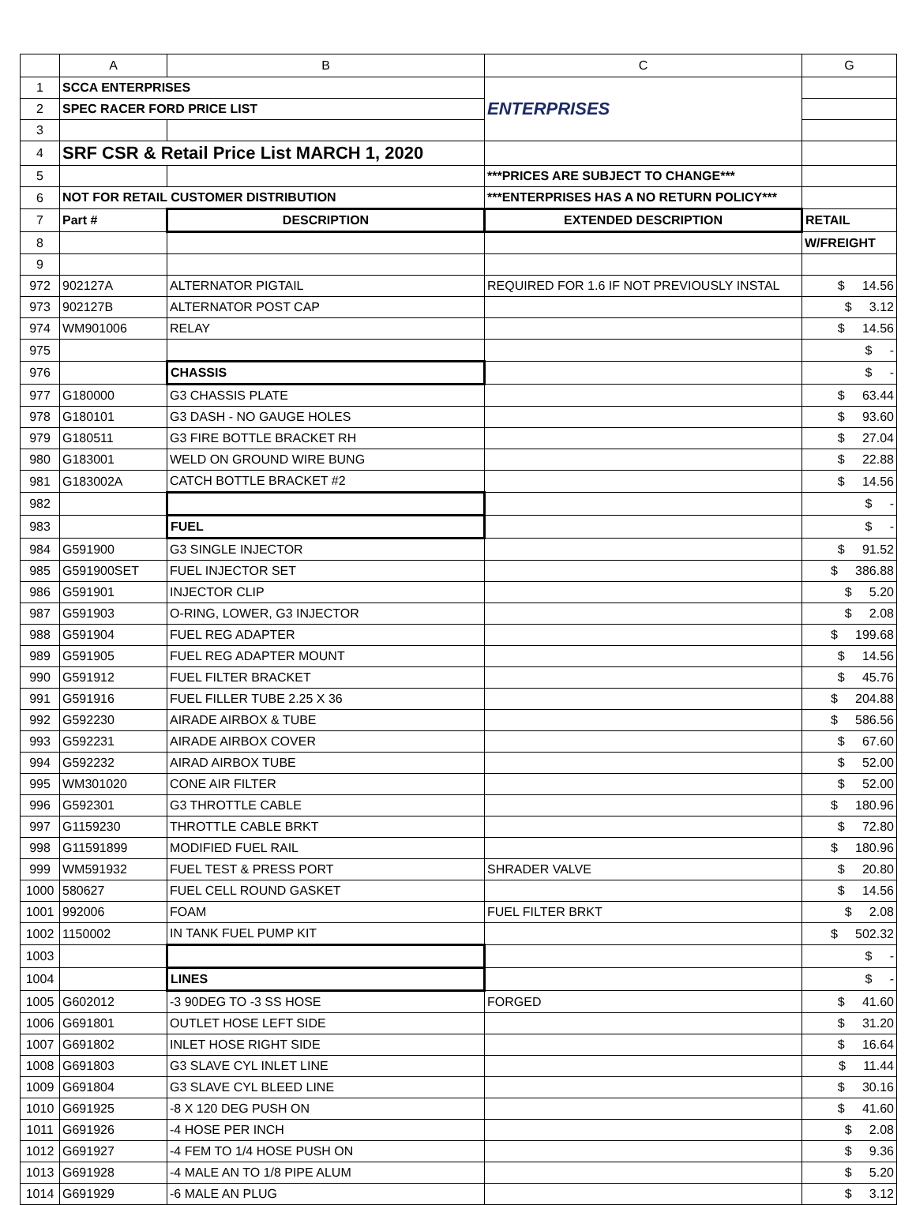| | A | B | C | G |
| --- | --- | --- | --- | --- |
| 1 | SCCA ENTERPRISES | | ENTERPRISES | |
| 2 | SPEC RACER FORD PRICE LIST | | | |
| 3 | | | | |
| 4 | SRF CSR & Retail Price List MARCH 1, 2020 | | | |
| 5 | | | ***PRICES ARE SUBJECT TO CHANGE*** | |
| 6 | NOT FOR RETAIL CUSTOMER DISTRIBUTION | | ***ENTERPRISES HAS A NO RETURN POLICY*** | |
| 7 | Part # | DESCRIPTION | EXTENDED DESCRIPTION | RETAIL |
| 8 | | | | W/FREIGHT |
| 9 | | | | |
| 972 | 902127A | ALTERNATOR PIGTAIL | REQUIRED FOR 1.6 IF NOT PREVIOUSLY INSTAL | $ 14.56 |
| 973 | 902127B | ALTERNATOR POST CAP | | $ 3.12 |
| 974 | WM901006 | RELAY | | $ 14.56 |
| 975 | | | | $ - |
| 976 | | CHASSIS | | $ - |
| 977 | G180000 | G3 CHASSIS PLATE | | $ 63.44 |
| 978 | G180101 | G3 DASH - NO GAUGE HOLES | | $ 93.60 |
| 979 | G180511 | G3 FIRE BOTTLE BRACKET RH | | $ 27.04 |
| 980 | G183001 | WELD ON GROUND WIRE BUNG | | $ 22.88 |
| 981 | G183002A | CATCH BOTTLE BRACKET #2 | | $ 14.56 |
| 982 | | | | $ - |
| 983 | | FUEL | | $ - |
| 984 | G591900 | G3 SINGLE INJECTOR | | $ 91.52 |
| 985 | G591900SET | FUEL INJECTOR SET | | $ 386.88 |
| 986 | G591901 | INJECTOR CLIP | | $ 5.20 |
| 987 | G591903 | O-RING, LOWER, G3 INJECTOR | | $ 2.08 |
| 988 | G591904 | FUEL REG ADAPTER | | $ 199.68 |
| 989 | G591905 | FUEL REG ADAPTER MOUNT | | $ 14.56 |
| 990 | G591912 | FUEL FILTER BRACKET | | $ 45.76 |
| 991 | G591916 | FUEL FILLER TUBE 2.25 X 36 | | $ 204.88 |
| 992 | G592230 | AIRADE AIRBOX & TUBE | | $ 586.56 |
| 993 | G592231 | AIRADE AIRBOX COVER | | $ 67.60 |
| 994 | G592232 | AIRAD AIRBOX TUBE | | $ 52.00 |
| 995 | WM301020 | CONE AIR FILTER | | $ 52.00 |
| 996 | G592301 | G3 THROTTLE CABLE | | $ 180.96 |
| 997 | G1159230 | THROTTLE CABLE BRKT | | $ 72.80 |
| 998 | G11591899 | MODIFIED FUEL RAIL | | $ 180.96 |
| 999 | WM591932 | FUEL TEST & PRESS PORT | SHRADER VALVE | $ 20.80 |
| 1000 | 580627 | FUEL CELL ROUND GASKET | | $ 14.56 |
| 1001 | 992006 | FOAM | FUEL FILTER BRKT | $ 2.08 |
| 1002 | 1150002 | IN TANK FUEL PUMP KIT | | $ 502.32 |
| 1003 | | | | $ - |
| 1004 | | LINES | | $ - |
| 1005 | G602012 | -3 90DEG TO -3 SS HOSE | FORGED | $ 41.60 |
| 1006 | G691801 | OUTLET HOSE LEFT SIDE | | $ 31.20 |
| 1007 | G691802 | INLET HOSE RIGHT SIDE | | $ 16.64 |
| 1008 | G691803 | G3 SLAVE CYL INLET LINE | | $ 11.44 |
| 1009 | G691804 | G3 SLAVE CYL BLEED LINE | | $ 30.16 |
| 1010 | G691925 | -8 X 120 DEG PUSH ON | | $ 41.60 |
| 1011 | G691926 | -4 HOSE PER INCH | | $ 2.08 |
| 1012 | G691927 | -4 FEM TO 1/4 HOSE PUSH ON | | $ 9.36 |
| 1013 | G691928 | -4 MALE AN TO 1/8 PIPE ALUM | | $ 5.20 |
| 1014 | G691929 | -6 MALE AN PLUG | | $ 3.12 |